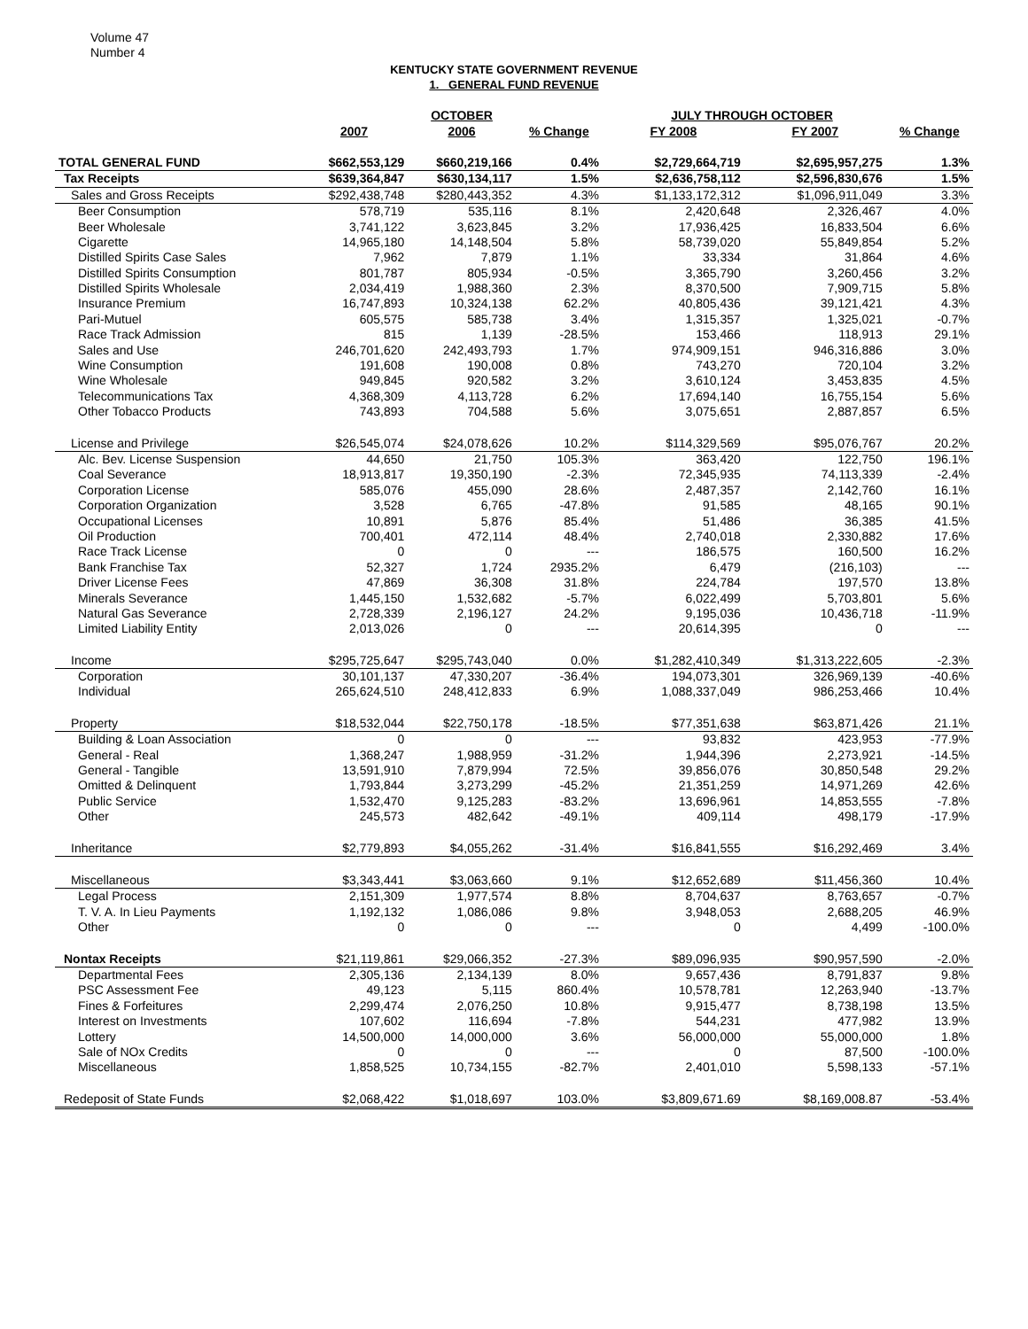Volume 47
Number 4
KENTUCKY STATE GOVERNMENT REVENUE
1. GENERAL FUND REVENUE
| | | OCTOBER | | JULY THROUGH OCTOBER | | |
| --- | --- | --- | --- | --- | --- | --- |
| | 2007 | 2006 | % Change | FY 2008 | FY 2007 | % Change |
| TOTAL GENERAL FUND | $662,553,129 | $660,219,166 | 0.4% | $2,729,664,719 | $2,695,957,275 | 1.3% |
| Tax Receipts | $639,364,847 | $630,134,117 | 1.5% | $2,636,758,112 | $2,596,830,676 | 1.5% |
| Sales and Gross Receipts | $292,438,748 | $280,443,352 | 4.3% | $1,133,172,312 | $1,096,911,049 | 3.3% |
| Beer Consumption | 578,719 | 535,116 | 8.1% | 2,420,648 | 2,326,467 | 4.0% |
| Beer Wholesale | 3,741,122 | 3,623,845 | 3.2% | 17,936,425 | 16,833,504 | 6.6% |
| Cigarette | 14,965,180 | 14,148,504 | 5.8% | 58,739,020 | 55,849,854 | 5.2% |
| Distilled Spirits Case Sales | 7,962 | 7,879 | 1.1% | 33,334 | 31,864 | 4.6% |
| Distilled Spirits Consumption | 801,787 | 805,934 | -0.5% | 3,365,790 | 3,260,456 | 3.2% |
| Distilled Spirits Wholesale | 2,034,419 | 1,988,360 | 2.3% | 8,370,500 | 7,909,715 | 5.8% |
| Insurance Premium | 16,747,893 | 10,324,138 | 62.2% | 40,805,436 | 39,121,421 | 4.3% |
| Pari-Mutuel | 605,575 | 585,738 | 3.4% | 1,315,357 | 1,325,021 | -0.7% |
| Race Track Admission | 815 | 1,139 | -28.5% | 153,466 | 118,913 | 29.1% |
| Sales and Use | 246,701,620 | 242,493,793 | 1.7% | 974,909,151 | 946,316,886 | 3.0% |
| Wine Consumption | 191,608 | 190,008 | 0.8% | 743,270 | 720,104 | 3.2% |
| Wine Wholesale | 949,845 | 920,582 | 3.2% | 3,610,124 | 3,453,835 | 4.5% |
| Telecommunications Tax | 4,368,309 | 4,113,728 | 6.2% | 17,694,140 | 16,755,154 | 5.6% |
| Other Tobacco Products | 743,893 | 704,588 | 5.6% | 3,075,651 | 2,887,857 | 6.5% |
| License and Privilege | $26,545,074 | $24,078,626 | 10.2% | $114,329,569 | $95,076,767 | 20.2% |
| Alc. Bev. License Suspension | 44,650 | 21,750 | 105.3% | 363,420 | 122,750 | 196.1% |
| Coal Severance | 18,913,817 | 19,350,190 | -2.3% | 72,345,935 | 74,113,339 | -2.4% |
| Corporation License | 585,076 | 455,090 | 28.6% | 2,487,357 | 2,142,760 | 16.1% |
| Corporation Organization | 3,528 | 6,765 | -47.8% | 91,585 | 48,165 | 90.1% |
| Occupational Licenses | 10,891 | 5,876 | 85.4% | 51,486 | 36,385 | 41.5% |
| Oil Production | 700,401 | 472,114 | 48.4% | 2,740,018 | 2,330,882 | 17.6% |
| Race Track License | 0 | 0 | --- | 186,575 | 160,500 | 16.2% |
| Bank Franchise Tax | 52,327 | 1,724 | 2935.2% | 6,479 | (216,103) | --- |
| Driver License Fees | 47,869 | 36,308 | 31.8% | 224,784 | 197,570 | 13.8% |
| Minerals Severance | 1,445,150 | 1,532,682 | -5.7% | 6,022,499 | 5,703,801 | 5.6% |
| Natural Gas Severance | 2,728,339 | 2,196,127 | 24.2% | 9,195,036 | 10,436,718 | -11.9% |
| Limited Liability Entity | 2,013,026 | 0 | --- | 20,614,395 | 0 | --- |
| Income | $295,725,647 | $295,743,040 | 0.0% | $1,282,410,349 | $1,313,222,605 | -2.3% |
| Corporation | 30,101,137 | 47,330,207 | -36.4% | 194,073,301 | 326,969,139 | -40.6% |
| Individual | 265,624,510 | 248,412,833 | 6.9% | 1,088,337,049 | 986,253,466 | 10.4% |
| Property | $18,532,044 | $22,750,178 | -18.5% | $77,351,638 | $63,871,426 | 21.1% |
| Building & Loan Association | 0 | 0 | --- | 93,832 | 423,953 | -77.9% |
| General - Real | 1,368,247 | 1,988,959 | -31.2% | 1,944,396 | 2,273,921 | -14.5% |
| General - Tangible | 13,591,910 | 7,879,994 | 72.5% | 39,856,076 | 30,850,548 | 29.2% |
| Omitted & Delinquent | 1,793,844 | 3,273,299 | -45.2% | 21,351,259 | 14,971,269 | 42.6% |
| Public Service | 1,532,470 | 9,125,283 | -83.2% | 13,696,961 | 14,853,555 | -7.8% |
| Other | 245,573 | 482,642 | -49.1% | 409,114 | 498,179 | -17.9% |
| Inheritance | $2,779,893 | $4,055,262 | -31.4% | $16,841,555 | $16,292,469 | 3.4% |
| Miscellaneous | $3,343,441 | $3,063,660 | 9.1% | $12,652,689 | $11,456,360 | 10.4% |
| Legal Process | 2,151,309 | 1,977,574 | 8.8% | 8,704,637 | 8,763,657 | -0.7% |
| T. V. A. In Lieu Payments | 1,192,132 | 1,086,086 | 9.8% | 3,948,053 | 2,688,205 | 46.9% |
| Other | 0 | 0 | --- | 0 | 4,499 | -100.0% |
| Nontax Receipts | $21,119,861 | $29,066,352 | -27.3% | $89,096,935 | $90,957,590 | -2.0% |
| Departmental Fees | 2,305,136 | 2,134,139 | 8.0% | 9,657,436 | 8,791,837 | 9.8% |
| PSC Assessment Fee | 49,123 | 5,115 | 860.4% | 10,578,781 | 12,263,940 | -13.7% |
| Fines & Forfeitures | 2,299,474 | 2,076,250 | 10.8% | 9,915,477 | 8,738,198 | 13.5% |
| Interest on Investments | 107,602 | 116,694 | -7.8% | 544,231 | 477,982 | 13.9% |
| Lottery | 14,500,000 | 14,000,000 | 3.6% | 56,000,000 | 55,000,000 | 1.8% |
| Sale of NOx Credits | 0 | 0 | --- | 0 | 87,500 | -100.0% |
| Miscellaneous | 1,858,525 | 10,734,155 | -82.7% | 2,401,010 | 5,598,133 | -57.1% |
| Redeposit of State Funds | $2,068,422 | $1,018,697 | 103.0% | $3,809,671.69 | $8,169,008.87 | -53.4% |